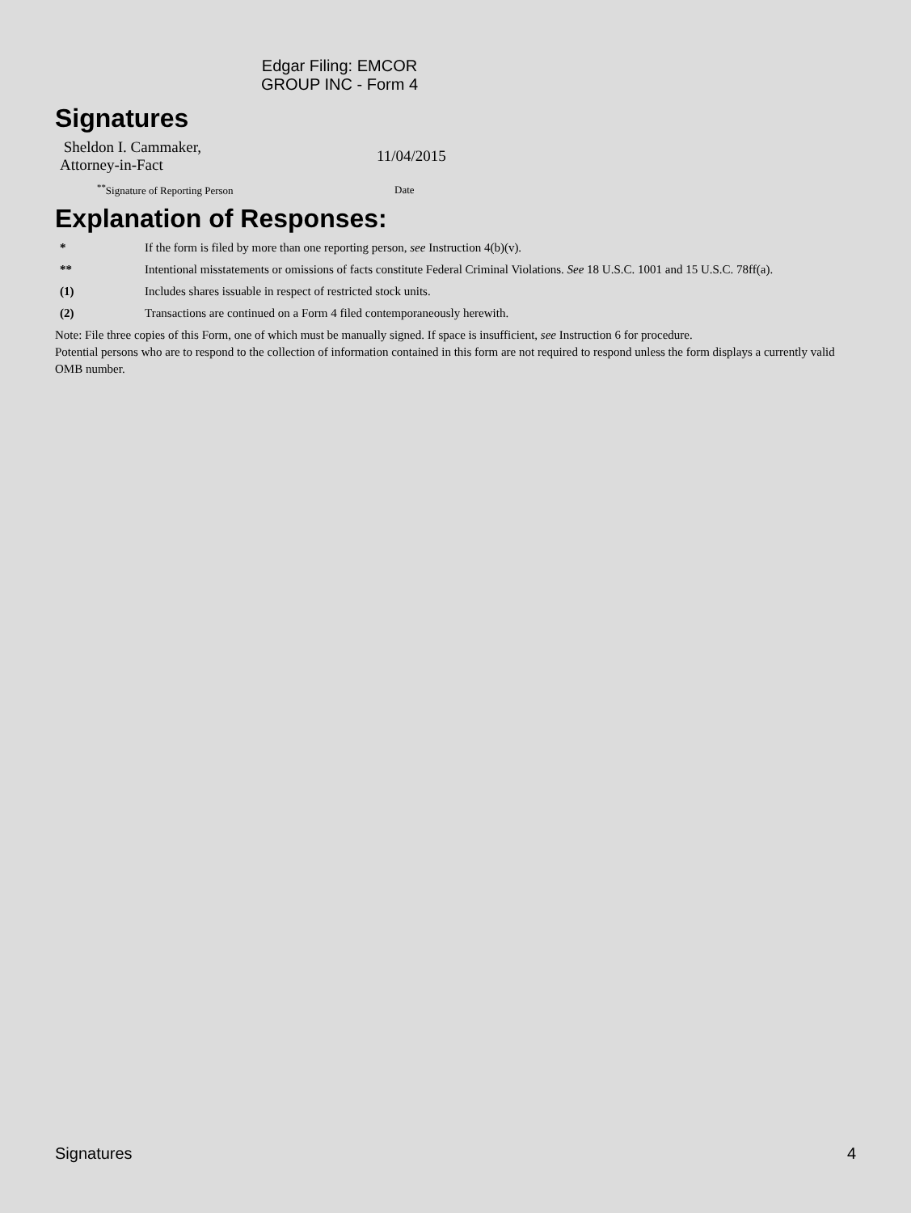Edgar Filing: EMCOR GROUP INC - Form 4
Signatures
| Sheldon I. Cammaker, Attorney-in-Fact | 11/04/2015 |
| <sup>**</sup> Signature of Reporting Person | Date |
Explanation of Responses:
| * | If the form is filed by more than one reporting person, see Instruction 4(b)(v). |
| ** | Intentional misstatements or omissions of facts constitute Federal Criminal Violations. See 18 U.S.C. 1001 and 15 U.S.C. 78ff(a). |
| (1) | Includes shares issuable in respect of restricted stock units. |
| (2) | Transactions are continued on a Form 4 filed contemporaneously herewith. |
Note: File three copies of this Form, one of which must be manually signed. If space is insufficient, see Instruction 6 for procedure.
Potential persons who are to respond to the collection of information contained in this form are not required to respond unless the form displays a currently valid OMB number.
Signatures 4